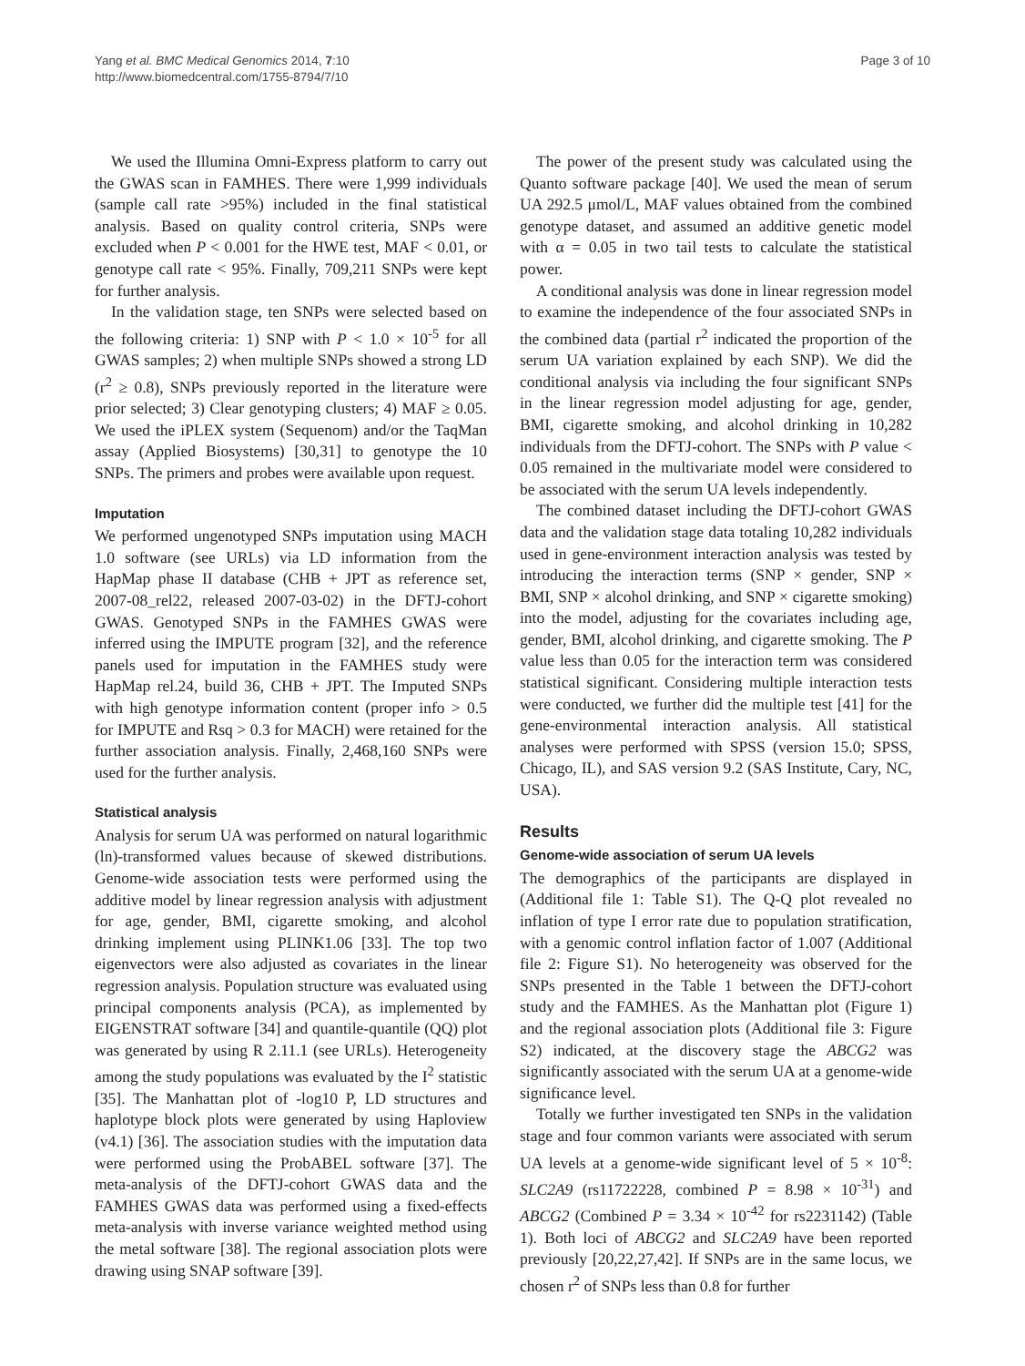Yang et al. BMC Medical Genomics 2014, 7:10
http://www.biomedcentral.com/1755-8794/7/10
Page 3 of 10
We used the Illumina Omni-Express platform to carry out the GWAS scan in FAMHES. There were 1,999 individuals (sample call rate >95%) included in the final statistical analysis. Based on quality control criteria, SNPs were excluded when P < 0.001 for the HWE test, MAF < 0.01, or genotype call rate < 95%. Finally, 709,211 SNPs were kept for further analysis.
In the validation stage, ten SNPs were selected based on the following criteria: 1) SNP with P < 1.0 × 10<sup>-5</sup> for all GWAS samples; 2) when multiple SNPs showed a strong LD (r<sup>2</sup> ≥ 0.8), SNPs previously reported in the literature were prior selected; 3) Clear genotyping clusters; 4) MAF ≥ 0.05. We used the iPLEX system (Sequenom) and/or the TaqMan assay (Applied Biosystems) [30,31] to genotype the 10 SNPs. The primers and probes were available upon request.
Imputation
We performed ungenotyped SNPs imputation using MACH 1.0 software (see URLs) via LD information from the HapMap phase II database (CHB + JPT as reference set, 2007-08_rel22, released 2007-03-02) in the DFTJ-cohort GWAS. Genotyped SNPs in the FAMHES GWAS were inferred using the IMPUTE program [32], and the reference panels used for imputation in the FAMHES study were HapMap rel.24, build 36, CHB + JPT. The Imputed SNPs with high genotype information content (proper info > 0.5 for IMPUTE and Rsq > 0.3 for MACH) were retained for the further association analysis. Finally, 2,468,160 SNPs were used for the further analysis.
Statistical analysis
Analysis for serum UA was performed on natural logarithmic (ln)-transformed values because of skewed distributions. Genome-wide association tests were performed using the additive model by linear regression analysis with adjustment for age, gender, BMI, cigarette smoking, and alcohol drinking implement using PLINK1.06 [33]. The top two eigenvectors were also adjusted as covariates in the linear regression analysis. Population structure was evaluated using principal components analysis (PCA), as implemented by EIGENSTRAT software [34] and quantile-quantile (QQ) plot was generated by using R 2.11.1 (see URLs). Heterogeneity among the study populations was evaluated by the I<sup>2</sup> statistic [35]. The Manhattan plot of -log10 P, LD structures and haplotype block plots were generated by using Haploview (v4.1) [36]. The association studies with the imputation data were performed using the ProbABEL software [37]. The meta-analysis of the DFTJ-cohort GWAS data and the FAMHES GWAS data was performed using a fixed-effects meta-analysis with inverse variance weighted method using the metal software [38]. The regional association plots were drawing using SNAP software [39].
The power of the present study was calculated using the Quanto software package [40]. We used the mean of serum UA 292.5 μmol/L, MAF values obtained from the combined genotype dataset, and assumed an additive genetic model with α = 0.05 in two tail tests to calculate the statistical power.
A conditional analysis was done in linear regression model to examine the independence of the four associated SNPs in the combined data (partial r<sup>2</sup> indicated the proportion of the serum UA variation explained by each SNP). We did the conditional analysis via including the four significant SNPs in the linear regression model adjusting for age, gender, BMI, cigarette smoking, and alcohol drinking in 10,282 individuals from the DFTJ-cohort. The SNPs with P value < 0.05 remained in the multivariate model were considered to be associated with the serum UA levels independently.
The combined dataset including the DFTJ-cohort GWAS data and the validation stage data totaling 10,282 individuals used in gene-environment interaction analysis was tested by introducing the interaction terms (SNP × gender, SNP × BMI, SNP × alcohol drinking, and SNP × cigarette smoking) into the model, adjusting for the covariates including age, gender, BMI, alcohol drinking, and cigarette smoking. The P value less than 0.05 for the interaction term was considered statistical significant. Considering multiple interaction tests were conducted, we further did the multiple test [41] for the gene-environmental interaction analysis. All statistical analyses were performed with SPSS (version 15.0; SPSS, Chicago, IL), and SAS version 9.2 (SAS Institute, Cary, NC, USA).
Results
Genome-wide association of serum UA levels
The demographics of the participants are displayed in (Additional file 1: Table S1). The Q-Q plot revealed no inflation of type I error rate due to population stratification, with a genomic control inflation factor of 1.007 (Additional file 2: Figure S1). No heterogeneity was observed for the SNPs presented in the Table 1 between the DFTJ-cohort study and the FAMHES. As the Manhattan plot (Figure 1) and the regional association plots (Additional file 3: Figure S2) indicated, at the discovery stage the ABCG2 was significantly associated with the serum UA at a genome-wide significance level.
Totally we further investigated ten SNPs in the validation stage and four common variants were associated with serum UA levels at a genome-wide significant level of 5 × 10<sup>-8</sup>: SLC2A9 (rs11722228, combined P = 8.98 × 10<sup>-31</sup>) and ABCG2 (Combined P = 3.34 × 10<sup>-42</sup> for rs2231142) (Table 1). Both loci of ABCG2 and SLC2A9 have been reported previously [20,22,27,42]. If SNPs are in the same locus, we chosen r<sup>2</sup> of SNPs less than 0.8 for further